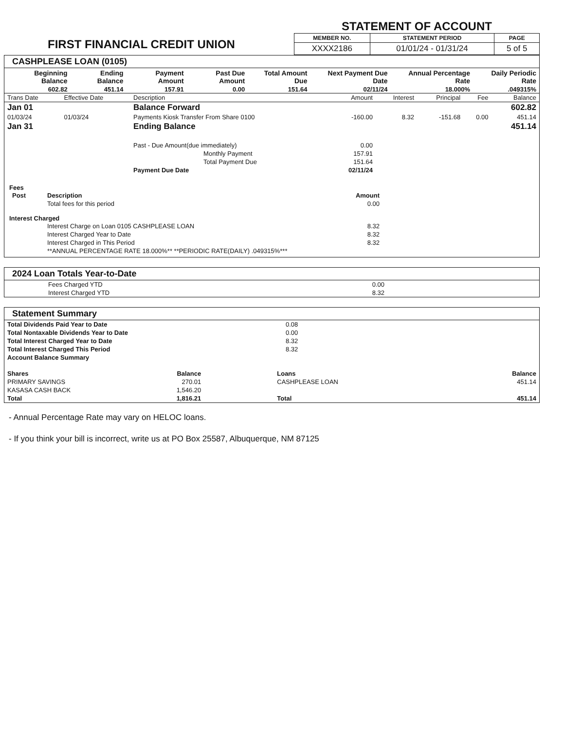FIRST FINANCIAL CREDIT UNION
STATEMENT OF ACCOUNT
| MEMBER NO. | STATEMENT PERIOD | PAGE |
| --- | --- | --- |
| XXXX2186 | 01/01/24 - 01/31/24 | 5 of 5 |
CASHPLEASE LOAN (0105)
| Beginning Balance | Ending Balance | Payment Amount | Past Due Amount | Total Amount Due | Next Payment Due Date | Annual Percentage Rate | Daily Periodic Rate |
| --- | --- | --- | --- | --- | --- | --- | --- |
| 602.82 | 451.14 | 157.91 | 0.00 | 151.64 | 02/11/24 | 18.000% | .049315% |
| Trans Date | Effective Date | Description | Amount | Interest | Principal | Fee | Balance |
| --- | --- | --- | --- | --- | --- | --- | --- |
| Jan 01 | | Balance Forward | | | | | 602.82 |
| 01/03/24 | 01/03/24 | Payments Kiosk Transfer From Share 0100 | -160.00 | 8.32 | -151.68 | 0.00 | 451.14 |
| Jan 31 | | Ending Balance | | | | | 451.14 |
| | | Past - Due Amount(due immediately) | 0.00 | | | | |
| | | Monthly Payment | 157.91 | | | | |
| | | Total Payment Due | 151.64 | | | | |
| | | Payment Due Date | 02/11/24 | | | | |
Fees
| Post | Description | Amount | |
| --- | --- | --- | --- |
| | Total fees for this period | 0.00 | |
Interest Charged
| | Interest Charge on Loan 0105 CASHPLEASE LOAN | 8.32 | |
| | Interest Charged Year to Date | 8.32 | |
| | Interest Charged in This Period | 8.32 | |
| | **ANNUAL PERCENTAGE RATE 18.000%** **PERIODIC RATE(DAILY) .049315%*** | | |
2024 Loan Totals Year-to-Date
| | Fees Charged YTD | 0.00 | |
| | Interest Charged YTD | 8.32 | |
Statement Summary
| Total Dividends Paid Year to Date | 0.08 |
| Total Nontaxable Dividends Year to Date | 0.00 |
| Total Interest Charged Year to Date | 8.32 |
| Total Interest Charged This Period | 8.32 |
| Account Balance Summary | |
| Shares | Balance | Loans | Balance |
| --- | --- | --- | --- |
| PRIMARY SAVINGS | 270.01 | CASHPLEASE LOAN | 451.14 |
| KASASA CASH BACK | 1,546.20 | | |
| Total | 1,816.21 | Total | 451.14 |
- Annual Percentage Rate may vary on HELOC loans.
- If you think your bill is incorrect, write us at PO Box 25587, Albuquerque, NM 87125